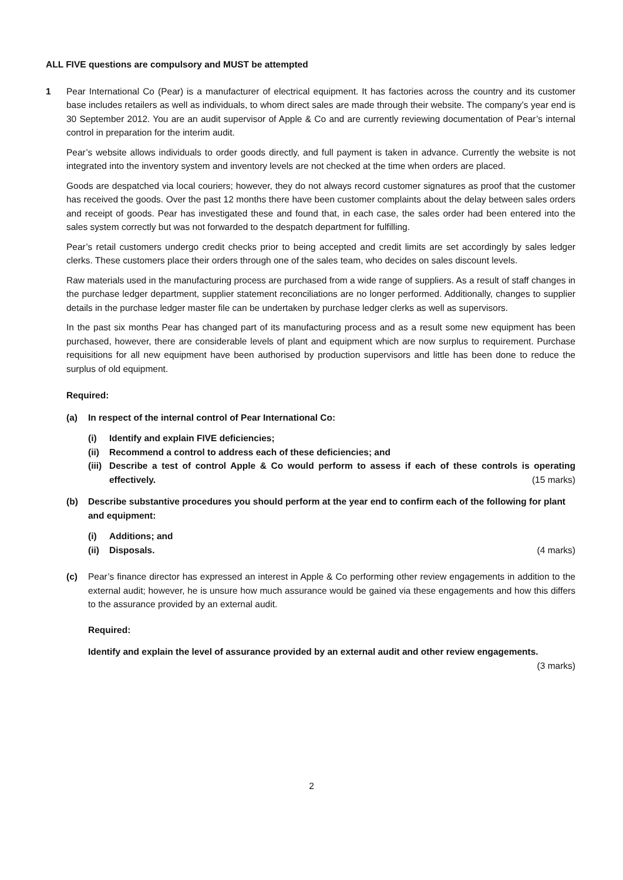ALL FIVE questions are compulsory and MUST be attempted
1 Pear International Co (Pear) is a manufacturer of electrical equipment. It has factories across the country and its customer base includes retailers as well as individuals, to whom direct sales are made through their website. The company’s year end is 30 September 2012. You are an audit supervisor of Apple & Co and are currently reviewing documentation of Pear’s internal control in preparation for the interim audit.
Pear’s website allows individuals to order goods directly, and full payment is taken in advance. Currently the website is not integrated into the inventory system and inventory levels are not checked at the time when orders are placed.
Goods are despatched via local couriers; however, they do not always record customer signatures as proof that the customer has received the goods. Over the past 12 months there have been customer complaints about the delay between sales orders and receipt of goods. Pear has investigated these and found that, in each case, the sales order had been entered into the sales system correctly but was not forwarded to the despatch department for fulfilling.
Pear’s retail customers undergo credit checks prior to being accepted and credit limits are set accordingly by sales ledger clerks. These customers place their orders through one of the sales team, who decides on sales discount levels.
Raw materials used in the manufacturing process are purchased from a wide range of suppliers. As a result of staff changes in the purchase ledger department, supplier statement reconciliations are no longer performed. Additionally, changes to supplier details in the purchase ledger master file can be undertaken by purchase ledger clerks as well as supervisors.
In the past six months Pear has changed part of its manufacturing process and as a result some new equipment has been purchased, however, there are considerable levels of plant and equipment which are now surplus to requirement. Purchase requisitions for all new equipment have been authorised by production supervisors and little has been done to reduce the surplus of old equipment.
Required:
(a) In respect of the internal control of Pear International Co:
(i) Identify and explain FIVE deficiencies;
(ii)
Recommend a control to address each of these deficiencies; and
(iii)
Describe a test of control Apple & Co would perform to assess if each of these controls is operating effectively. (15 marks)
(b) Describe substantive procedures you should perform at the year end to confirm each of the following for plant and equipment:
(i) Additions; and
(ii)
Disposals. (4 marks)
(c) Pear’s finance director has expressed an interest in Apple & Co performing other review engagements in addition to the external audit; however, he is unsure how much assurance would be gained via these engagements and how this differs to the assurance provided by an external audit.
Required:
Identify and explain the level of assurance provided by an external audit and other review engagements.
(3 marks)
2